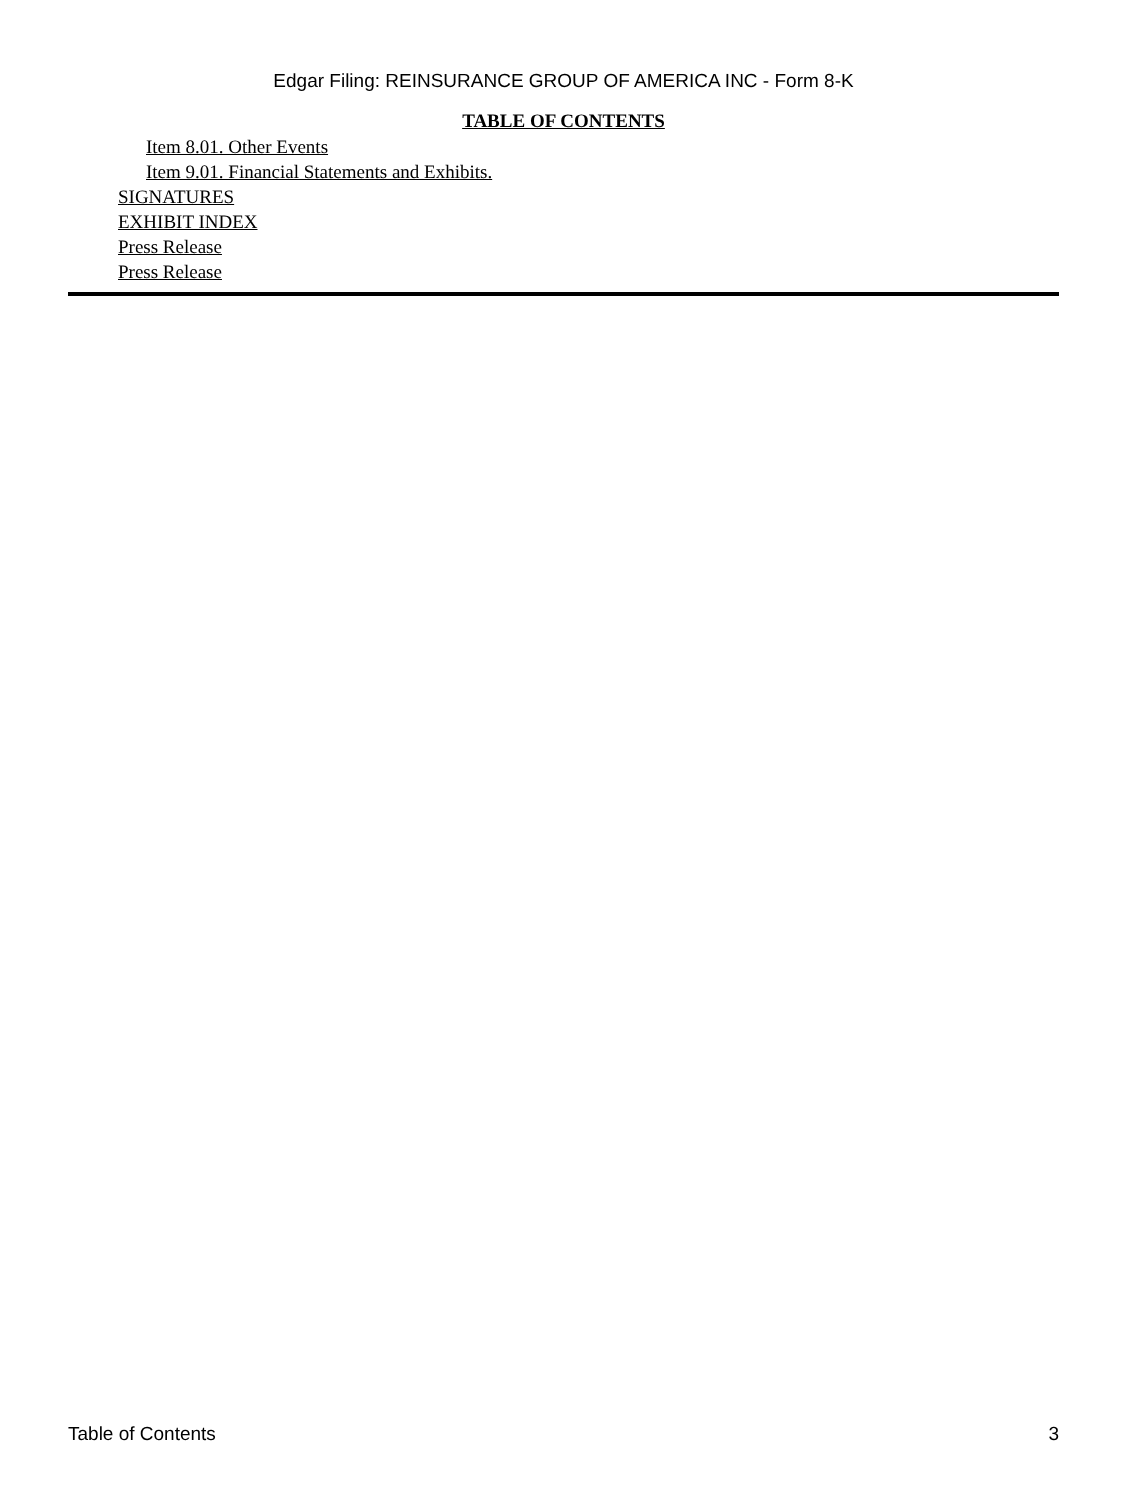Edgar Filing: REINSURANCE GROUP OF AMERICA INC - Form 8-K
TABLE OF CONTENTS
Item 8.01. Other Events
Item 9.01. Financial Statements and Exhibits.
SIGNATURES
EXHIBIT INDEX
Press Release
Press Release
Table of Contents 3